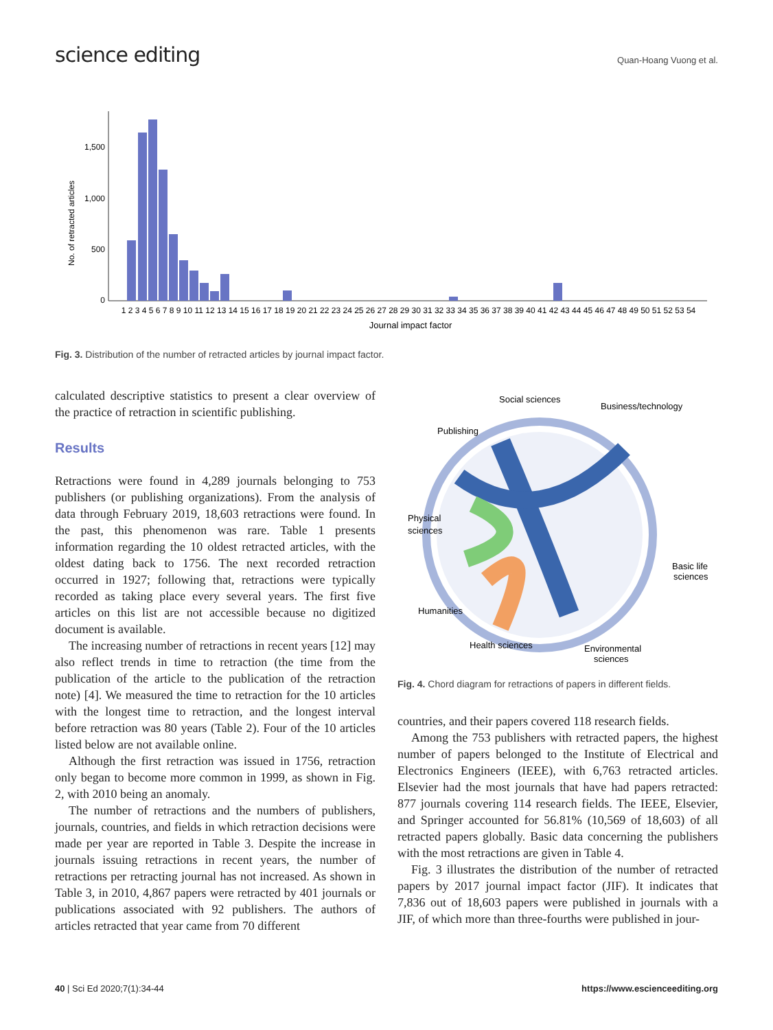science editing
Quan-Hoang Vuong et al.
No. of retracted articles
0
500
1,000
1,500
1 2 3 4 5 6 7 8 9 10 11 12 13 14 15 16 17 18 19 20 21 22 23 24 25 26 27 28 29 30 31 32 33 34 35 36 37 38 39 40 41 42 43 44 45 46 47 48 49 50 51 52 53 54
Journal impact factor
Fig. 3. Distribution of the number of retracted articles by journal impact factor.
calculated descriptive statistics to present a clear overview of the practice of retraction in scientific publishing.
Results
Retractions were found in 4,289 journals belonging to 753 publishers (or publishing organizations). From the analysis of data through February 2019, 18,603 retractions were found. In the past, this phenomenon was rare. Table 1 presents information regarding the 10 oldest retracted articles, with the oldest dating back to 1756. The next recorded retraction occurred in 1927; following that, retractions were typically recorded as taking place every several years. The first five articles on this list are not accessible because no digitized document is available.
The increasing number of retractions in recent years [12] may also reflect trends in time to retraction (the time from the publication of the article to the publication of the retraction note) [4]. We measured the time to retraction for the 10 articles with the longest time to retraction, and the longest interval before retraction was 80 years (Table 2). Four of the 10 articles listed below are not available online.
Although the first retraction was issued in 1756, retraction only began to become more common in 1999, as shown in Fig. 2, with 2010 being an anomaly.
The number of retractions and the numbers of publishers, journals, countries, and fields in which retraction decisions were made per year are reported in Table 3. Despite the increase in journals issuing retractions in recent years, the number of retractions per retracting journal has not increased. As shown in Table 3, in 2010, 4,867 papers were retracted by 401 journals or publications associated with 92 publishers. The authors of articles retracted that year came from 70 different
Social sciences
Business/technology
Publishing
Physical
sciences
Basic life
sciences
Humanities
Health sciences
Environmental
sciences
Fig. 4. Chord diagram for retractions of papers in different fields.
countries, and their papers covered 118 research fields.
Among the 753 publishers with retracted papers, the highest number of papers belonged to the Institute of Electrical and Electronics Engineers (IEEE), with 6,763 retracted articles. Elsevier had the most journals that have had papers retracted: 877 journals covering 114 research fields. The IEEE, Elsevier, and Springer accounted for 56.81% (10,569 of 18,603) of all retracted papers globally. Basic data concerning the publishers with the most retractions are given in Table 4.
Fig. 3 illustrates the distribution of the number of retracted papers by 2017 journal impact factor (JIF). It indicates that 7,836 out of 18,603 papers were published in journals with a JIF, of which more than three-fourths were published in jour-
40 | Sci Ed 2020;7(1):34-44 https://www.escienceediting.org